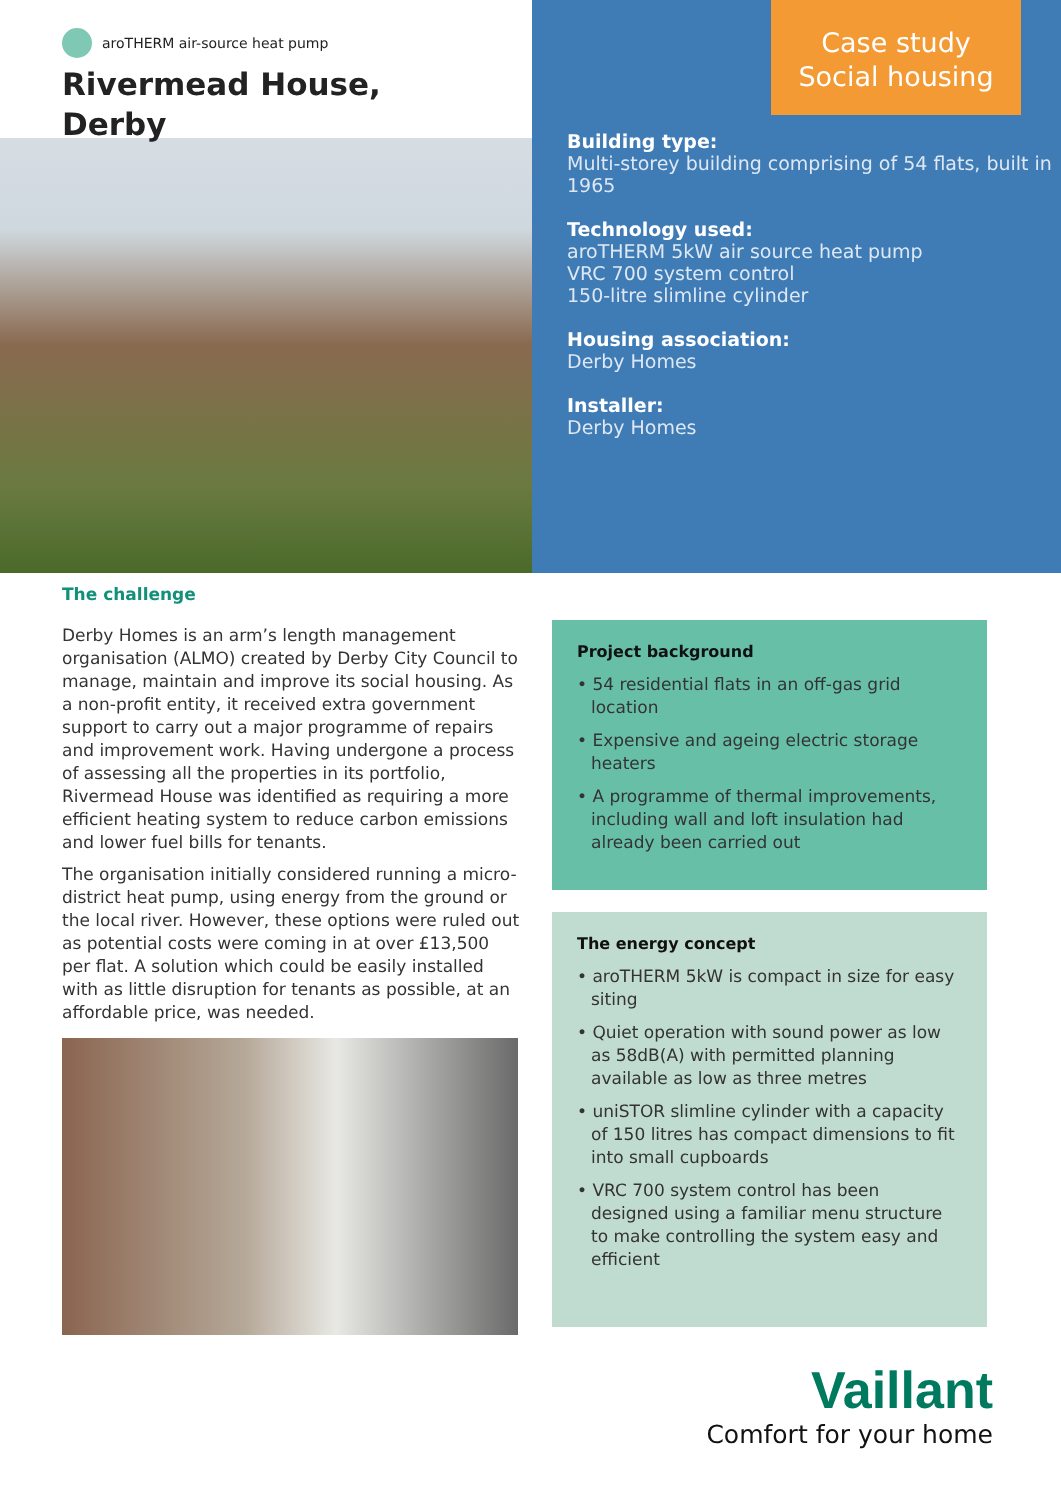aroTHERM air-source heat pump
Rivermead House,
Derby
Case study
Social housing
Building type:
Multi-storey building comprising of 54 flats, built in 1965
Technology used:
aroTHERM 5kW air source heat pump
VRC 700 system control
150-litre slimline cylinder
Housing association:
Derby Homes
Installer:
Derby Homes
The challenge
Derby Homes is an arm’s length management organisation (ALMO) created by Derby City Council to manage, maintain and improve its social housing. As a non-profit entity, it received extra government support to carry out a major programme of repairs and improvement work. Having undergone a process of assessing all the properties in its portfolio, Rivermead House was identified as requiring a more efficient heating system to reduce carbon emissions and lower fuel bills for tenants.
The organisation initially considered running a micro-district heat pump, using energy from the ground or the local river. However, these options were ruled out as potential costs were coming in at over £13,500 per flat. A solution which could be easily installed with as little disruption for tenants as possible, at an affordable price, was needed.
Project background
• 54 residential flats in an off-gas grid location
• Expensive and ageing electric storage heaters
• A programme of thermal improvements, including wall and loft insulation had already been carried out
The energy concept
• aroTHERM 5kW is compact in size for easy siting
• Quiet operation with sound power as low as 58dB(A) with permitted planning available as low as three metres
• uniSTOR slimline cylinder with a capacity of 150 litres has compact dimensions to fit into small cupboards
• VRC 700 system control has been designed using a familiar menu structure to make controlling the system easy and efficient
Vaillant
Comfort for your home